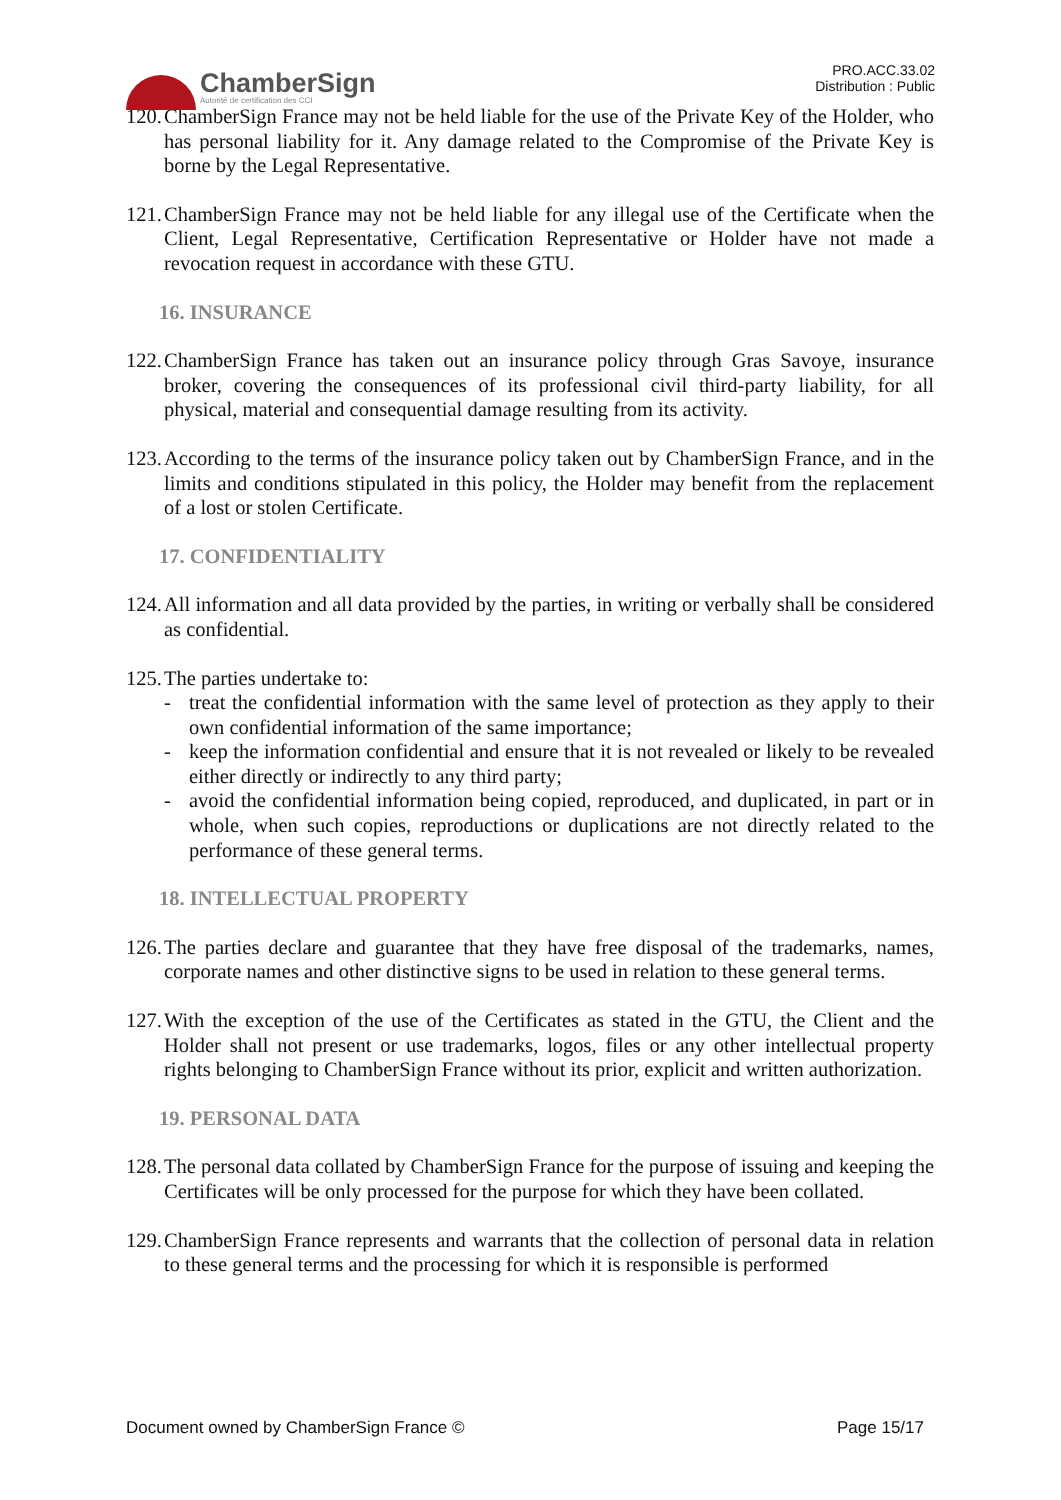ChamberSign
Autorité de certification des CCI
PRO.ACC.33.02
Distribution : Public
120. ChamberSign France may not be held liable for the use of the Private Key of the Holder, who has personal liability for it. Any damage related to the Compromise of the Private Key is borne by the Legal Representative.
121. ChamberSign France may not be held liable for any illegal use of the Certificate when the Client, Legal Representative, Certification Representative or Holder have not made a revocation request in accordance with these GTU.
16. INSURANCE
122. ChamberSign France has taken out an insurance policy through Gras Savoye, insurance broker, covering the consequences of its professional civil third-party liability, for all physical, material and consequential damage resulting from its activity.
123. According to the terms of the insurance policy taken out by ChamberSign France, and in the limits and conditions stipulated in this policy, the Holder may benefit from the replacement of a lost or stolen Certificate.
17. CONFIDENTIALITY
124. All information and all data provided by the parties, in writing or verbally shall be considered as confidential.
125. The parties undertake to:
- treat the confidential information with the same level of protection as they apply to their own confidential information of the same importance;
- keep the information confidential and ensure that it is not revealed or likely to be revealed either directly or indirectly to any third party;
- avoid the confidential information being copied, reproduced, and duplicated, in part or in whole, when such copies, reproductions or duplications are not directly related to the performance of these general terms.
18. INTELLECTUAL PROPERTY
126. The parties declare and guarantee that they have free disposal of the trademarks, names, corporate names and other distinctive signs to be used in relation to these general terms.
127. With the exception of the use of the Certificates as stated in the GTU, the Client and the Holder shall not present or use trademarks, logos, files or any other intellectual property rights belonging to ChamberSign France without its prior, explicit and written authorization.
19. PERSONAL DATA
128. The personal data collated by ChamberSign France for the purpose of issuing and keeping the Certificates will be only processed for the purpose for which they have been collated.
129. ChamberSign France represents and warrants that the collection of personal data in relation to these general terms and the processing for which it is responsible is performed
Document owned by ChamberSign France © Page 15/17